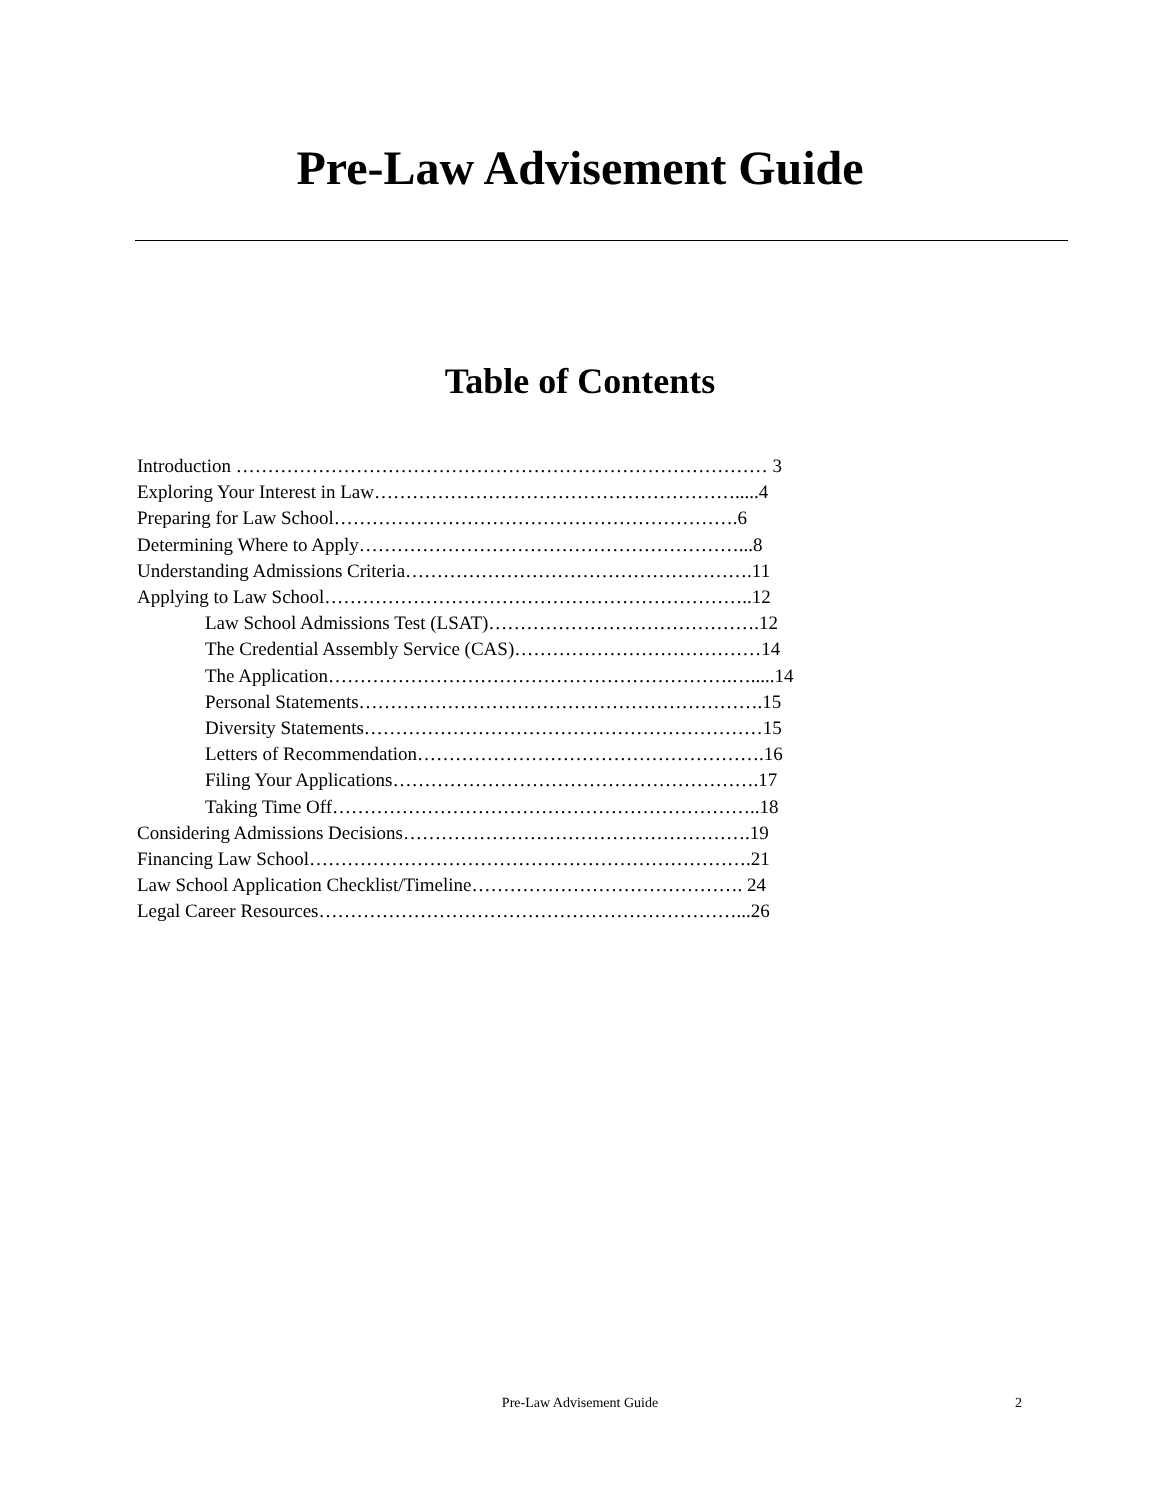Pre-Law Advisement Guide
Table of Contents
Introduction ………………………………………………………………………… 3
Exploring Your Interest in Law………………………………………………….....4
Preparing for Law School……………………………………………………….6
Determining Where to Apply……………………………………………………...8
Understanding Admissions Criteria……………………………………………….11
Applying to Law School…………………………………………………………..12
Law School Admissions Test (LSAT)…………………………………….12
The Credential Assembly Service (CAS)…………………………………14
The Application……………………………………………………….….....14
Personal Statements……………………………………………………….15
Diversity Statements………………………………………………………15
Letters of Recommendation……………………………………………….16
Filing Your Applications………………………………………………….17
Taking Time Off…………………………………………………………..18
Considering Admissions Decisions……………………………………………….19
Financing Law School…………………………………………………………….21
Law School Application Checklist/Timeline……………………………………. 24
Legal Career Resources…………………………………………………………...26
Pre-Law Advisement Guide
2